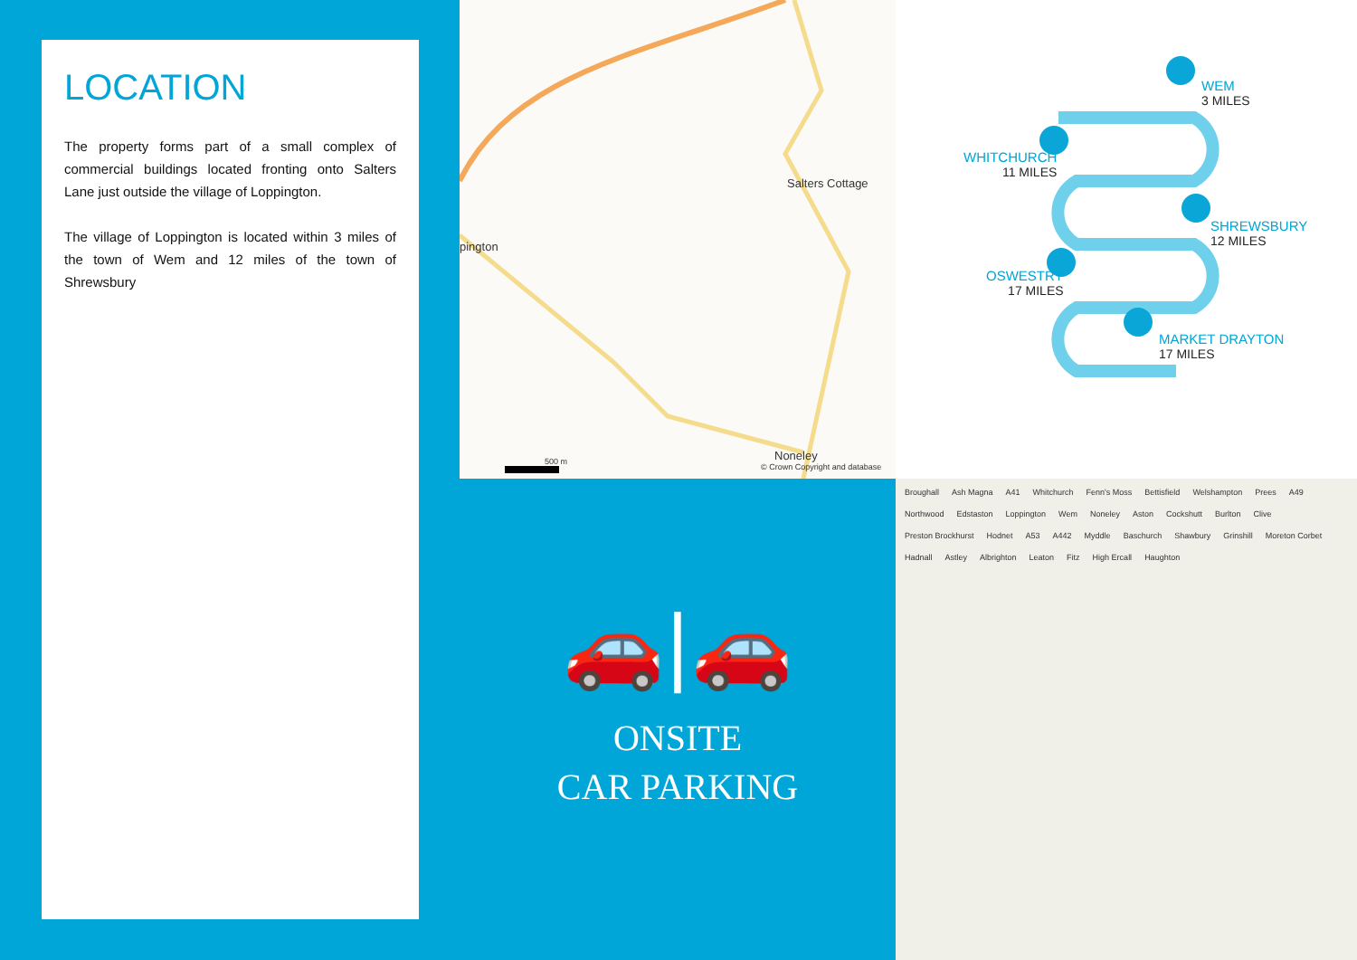Salters Cottage
pington
Noneley
500 m
© Crown Copyright and database
WEM
3 MILES
WHITCHURCH
11 MILES
SHREWSBURY
12 MILES
OSWESTRY
17 MILES
MARKET DRAYTON
17 MILES
LOCATION
The property forms part of a small complex of commercial buildings located fronting onto Salters Lane just outside the village of Loppington.
The village of Loppington is located within 3 miles of the town of Wem and 12 miles of the town of Shrewsbury
🚗|🚗
ONSITE
CAR PARKING
Broughall Ash Magna A41 Whitchurch Fenn's Moss Bettisfield Welshampton Prees A49 Northwood Edstaston Loppington Wem Noneley Aston Cockshutt Burlton Clive Preston Brockhurst Hodnet A53 A442 Myddle Baschurch Shawbury Grinshill Moreton Corbet Hadnall Astley Albrighton Leaton Fitz High Ercall Haughton